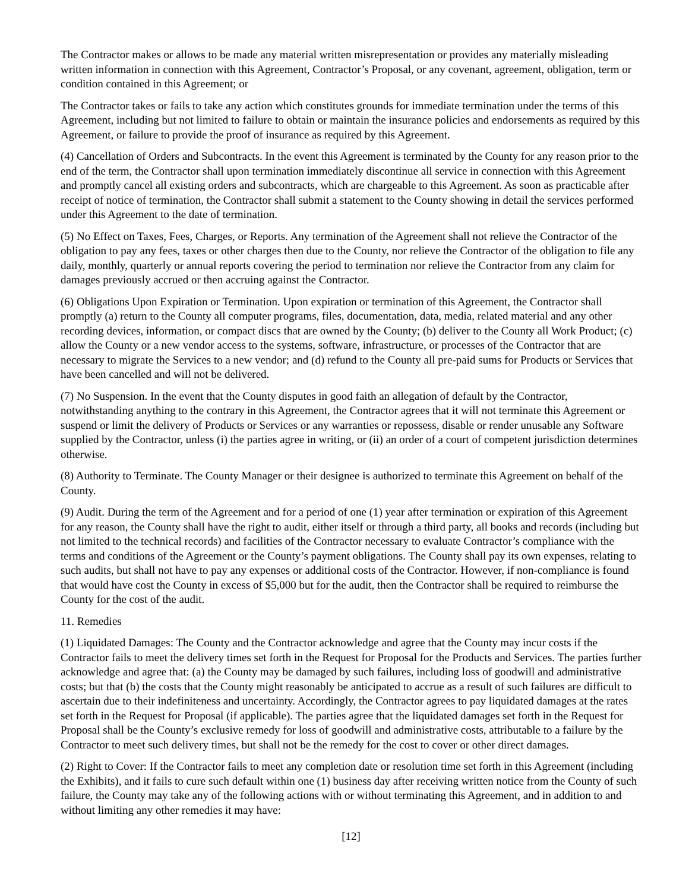The Contractor makes or allows to be made any material written misrepresentation or provides any materially misleading written information in connection with this Agreement, Contractor’s Proposal, or any covenant, agreement, obligation, term or condition contained in this Agreement; or
The Contractor takes or fails to take any action which constitutes grounds for immediate termination under the terms of this Agreement, including but not limited to failure to obtain or maintain the insurance policies and endorsements as required by this Agreement, or failure to provide the proof of insurance as required by this Agreement.
(4) Cancellation of Orders and Subcontracts. In the event this Agreement is terminated by the County for any reason prior to the end of the term, the Contractor shall upon termination immediately discontinue all service in connection with this Agreement and promptly cancel all existing orders and subcontracts, which are chargeable to this Agreement. As soon as practicable after receipt of notice of termination, the Contractor shall submit a statement to the County showing in detail the services performed under this Agreement to the date of termination.
(5) No Effect on Taxes, Fees, Charges, or Reports. Any termination of the Agreement shall not relieve the Contractor of the obligation to pay any fees, taxes or other charges then due to the County, nor relieve the Contractor of the obligation to file any daily, monthly, quarterly or annual reports covering the period to termination nor relieve the Contractor from any claim for damages previously accrued or then accruing against the Contractor.
(6) Obligations Upon Expiration or Termination. Upon expiration or termination of this Agreement, the Contractor shall promptly (a) return to the County all computer programs, files, documentation, data, media, related material and any other recording devices, information, or compact discs that are owned by the County; (b) deliver to the County all Work Product; (c) allow the County or a new vendor access to the systems, software, infrastructure, or processes of the Contractor that are necessary to migrate the Services to a new vendor; and (d) refund to the County all pre-paid sums for Products or Services that have been cancelled and will not be delivered.
(7) No Suspension. In the event that the County disputes in good faith an allegation of default by the Contractor, notwithstanding anything to the contrary in this Agreement, the Contractor agrees that it will not terminate this Agreement or suspend or limit the delivery of Products or Services or any warranties or repossess, disable or render unusable any Software supplied by the Contractor, unless (i) the parties agree in writing, or (ii) an order of a court of competent jurisdiction determines otherwise.
(8) Authority to Terminate. The County Manager or their designee is authorized to terminate this Agreement on behalf of the County.
(9) Audit. During the term of the Agreement and for a period of one (1) year after termination or expiration of this Agreement for any reason, the County shall have the right to audit, either itself or through a third party, all books and records (including but not limited to the technical records) and facilities of the Contractor necessary to evaluate Contractor’s compliance with the terms and conditions of the Agreement or the County’s payment obligations. The County shall pay its own expenses, relating to such audits, but shall not have to pay any expenses or additional costs of the Contractor. However, if non-compliance is found that would have cost the County in excess of $5,000 but for the audit, then the Contractor shall be required to reimburse the County for the cost of the audit.
11. Remedies
(1) Liquidated Damages: The County and the Contractor acknowledge and agree that the County may incur costs if the Contractor fails to meet the delivery times set forth in the Request for Proposal for the Products and Services. The parties further acknowledge and agree that: (a) the County may be damaged by such failures, including loss of goodwill and administrative costs; but that (b) the costs that the County might reasonably be anticipated to accrue as a result of such failures are difficult to ascertain due to their indefiniteness and uncertainty. Accordingly, the Contractor agrees to pay liquidated damages at the rates set forth in the Request for Proposal (if applicable). The parties agree that the liquidated damages set forth in the Request for Proposal shall be the County’s exclusive remedy for loss of goodwill and administrative costs, attributable to a failure by the Contractor to meet such delivery times, but shall not be the remedy for the cost to cover or other direct damages.
(2) Right to Cover: If the Contractor fails to meet any completion date or resolution time set forth in this Agreement (including the Exhibits), and it fails to cure such default within one (1) business day after receiving written notice from the County of such failure, the County may take any of the following actions with or without terminating this Agreement, and in addition to and without limiting any other remedies it may have:
[12]